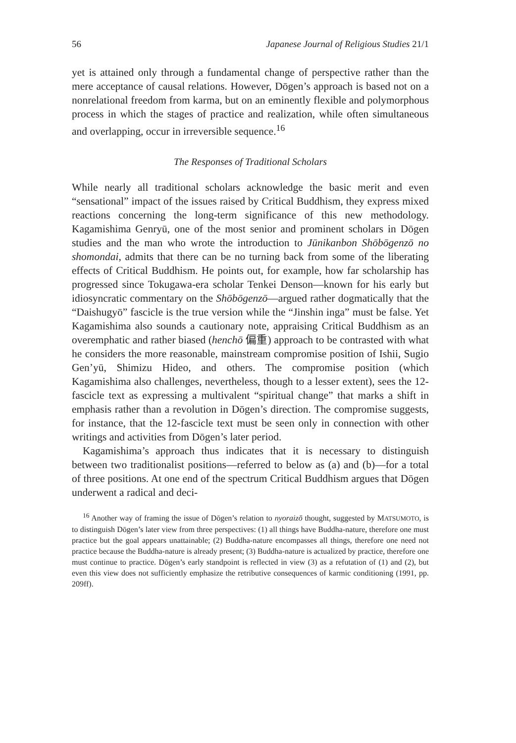56 Japanese Journal of Religious Studies 21/1
yet is attained only through a fundamental change of perspective rather than the mere acceptance of causal relations. However, Dōgen’s approach is based not on a nonrelational freedom from karma, but on an eminently flexible and polymorphous process in which the stages of practice and realization, while often simultaneous and overlapping, occur in irreversible sequence.<sup>16</sup>
The Responses of Traditional Scholars
While nearly all traditional scholars acknowledge the basic merit and even “sensational” impact of the issues raised by Critical Buddhism, they express mixed reactions concerning the long-term significance of this new methodology. Kagamishima Genryū, one of the most senior and prominent scholars in Dōgen studies and the man who wrote the introduction to Jūnikanbon Shōbōgenzō no shomondai, admits that there can be no turning back from some of the liberating effects of Critical Buddhism. He points out, for example, how far scholarship has progressed since Tokugawa-era scholar Tenkei Denson—known for his early but idiosyncratic commentary on the Shōbōgenzō—argued rather dogmatically that the “Daishugyō” fascicle is the true version while the “Jinshin inga” must be false. Yet Kagamishima also sounds a cautionary note, appraising Critical Buddhism as an overemphatic and rather biased (henchō 偏重) approach to be contrasted with what he considers the more reasonable, mainstream compromise position of Ishii, Sugio Gen’yū, Shimizu Hideo, and others. The compromise position (which Kagamishima also challenges, nevertheless, though to a lesser extent), sees the 12-fascicle text as expressing a multivalent “spiritual change” that marks a shift in emphasis rather than a revolution in Dōgen’s direction. The compromise suggests, for instance, that the 12-fascicle text must be seen only in connection with other writings and activities from Dōgen’s later period.
Kagamishima’s approach thus indicates that it is necessary to distinguish between two traditionalist positions—referred to below as (a) and (b)—for a total of three positions. At one end of the spectrum Critical Buddhism argues that Dōgen underwent a radical and deci-
<sup>16</sup> Another way of framing the issue of Dōgen’s relation to nyoraizō thought, suggested by MATSUMOTO, is to distinguish Dōgen’s later view from three perspectives: (1) all things have Buddha-nature, therefore one must practice but the goal appears unattainable; (2) Buddha-nature encompasses all things, therefore one need not practice because the Buddha-nature is already present; (3) Buddha-nature is actualized by practice, therefore one must continue to practice. Dōgen’s early standpoint is reflected in view (3) as a refutation of (1) and (2), but even this view does not sufficiently emphasize the retributive consequences of karmic conditioning (1991, pp. 209ff).